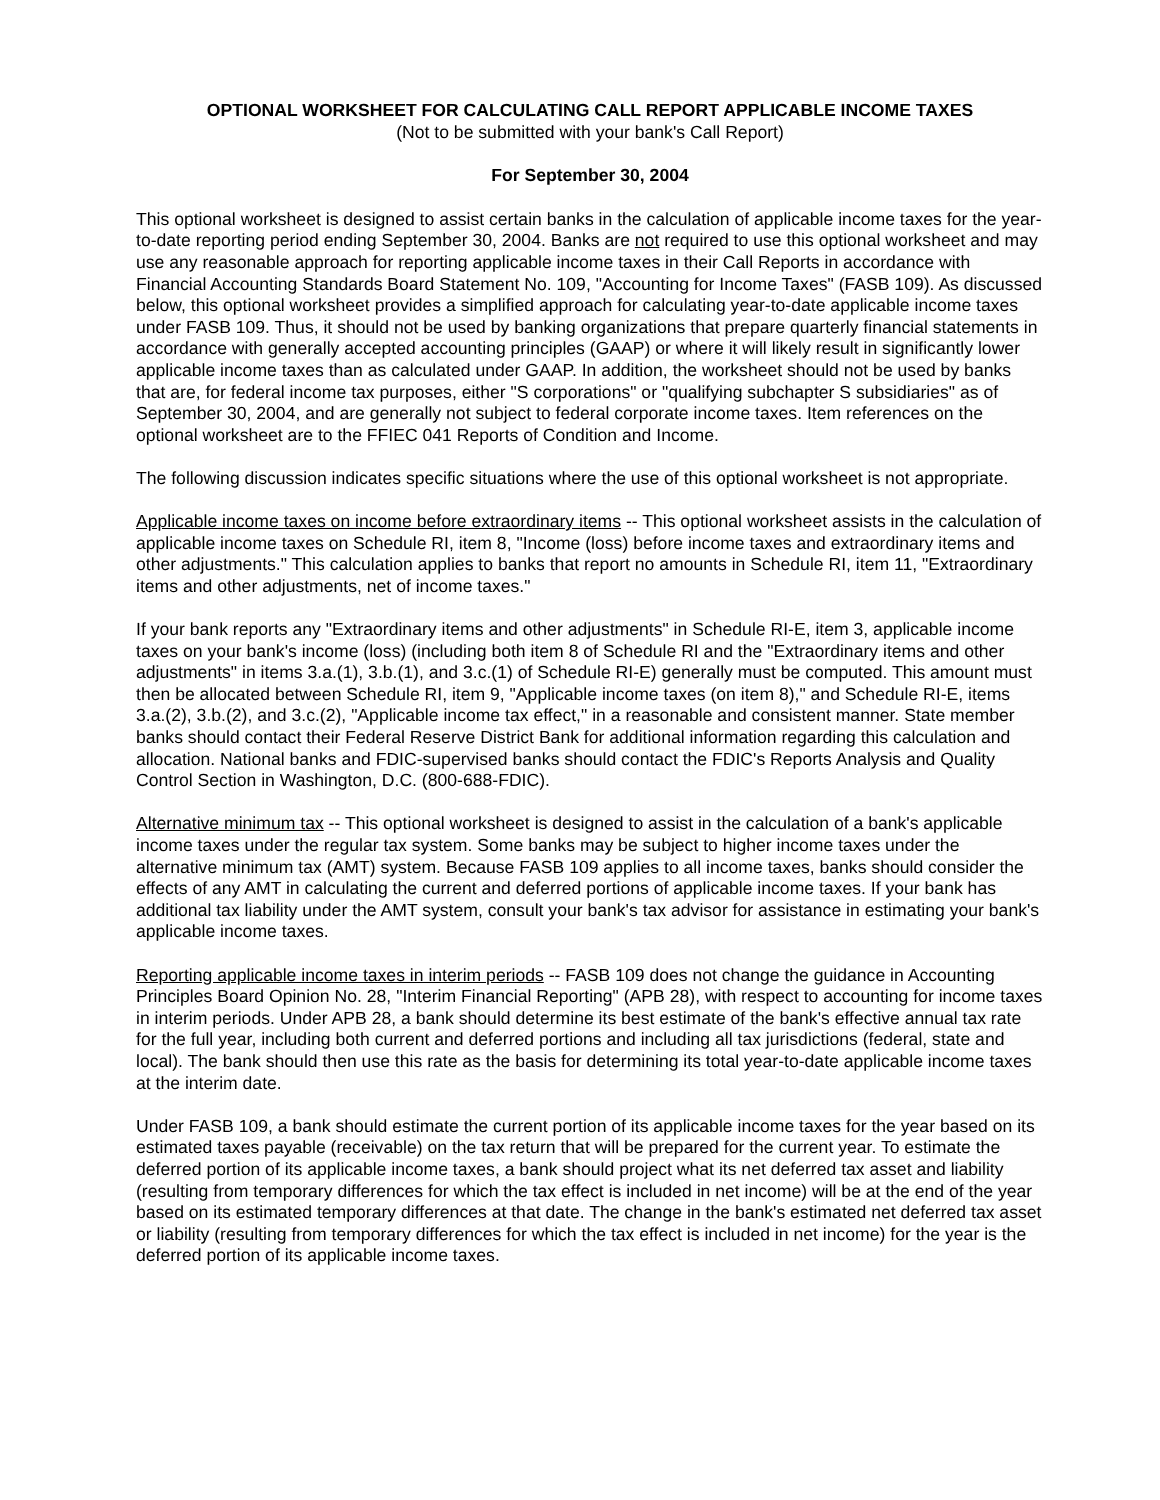OPTIONAL WORKSHEET FOR CALCULATING CALL REPORT APPLICABLE INCOME TAXES
(Not to be submitted with your bank's Call Report)
For September 30, 2004
This optional worksheet is designed to assist certain banks in the calculation of applicable income taxes for the year-to-date reporting period ending September 30, 2004. Banks are not required to use this optional worksheet and may use any reasonable approach for reporting applicable income taxes in their Call Reports in accordance with Financial Accounting Standards Board Statement No. 109, "Accounting for Income Taxes" (FASB 109). As discussed below, this optional worksheet provides a simplified approach for calculating year-to-date applicable income taxes under FASB 109. Thus, it should not be used by banking organizations that prepare quarterly financial statements in accordance with generally accepted accounting principles (GAAP) or where it will likely result in significantly lower applicable income taxes than as calculated under GAAP. In addition, the worksheet should not be used by banks that are, for federal income tax purposes, either "S corporations" or "qualifying subchapter S subsidiaries" as of September 30, 2004, and are generally not subject to federal corporate income taxes. Item references on the optional worksheet are to the FFIEC 041 Reports of Condition and Income.
The following discussion indicates specific situations where the use of this optional worksheet is not appropriate.
Applicable income taxes on income before extraordinary items -- This optional worksheet assists in the calculation of applicable income taxes on Schedule RI, item 8, "Income (loss) before income taxes and extraordinary items and other adjustments." This calculation applies to banks that report no amounts in Schedule RI, item 11, "Extraordinary items and other adjustments, net of income taxes."
If your bank reports any "Extraordinary items and other adjustments" in Schedule RI-E, item 3, applicable income taxes on your bank's income (loss) (including both item 8 of Schedule RI and the "Extraordinary items and other adjustments" in items 3.a.(1), 3.b.(1), and 3.c.(1) of Schedule RI-E) generally must be computed. This amount must then be allocated between Schedule RI, item 9, "Applicable income taxes (on item 8)," and Schedule RI-E, items 3.a.(2), 3.b.(2), and 3.c.(2), "Applicable income tax effect," in a reasonable and consistent manner. State member banks should contact their Federal Reserve District Bank for additional information regarding this calculation and allocation. National banks and FDIC-supervised banks should contact the FDIC's Reports Analysis and Quality Control Section in Washington, D.C. (800-688-FDIC).
Alternative minimum tax -- This optional worksheet is designed to assist in the calculation of a bank's applicable income taxes under the regular tax system. Some banks may be subject to higher income taxes under the alternative minimum tax (AMT) system. Because FASB 109 applies to all income taxes, banks should consider the effects of any AMT in calculating the current and deferred portions of applicable income taxes. If your bank has additional tax liability under the AMT system, consult your bank's tax advisor for assistance in estimating your bank's applicable income taxes.
Reporting applicable income taxes in interim periods -- FASB 109 does not change the guidance in Accounting Principles Board Opinion No. 28, "Interim Financial Reporting" (APB 28), with respect to accounting for income taxes in interim periods. Under APB 28, a bank should determine its best estimate of the bank's effective annual tax rate for the full year, including both current and deferred portions and including all tax jurisdictions (federal, state and local). The bank should then use this rate as the basis for determining its total year-to-date applicable income taxes at the interim date.
Under FASB 109, a bank should estimate the current portion of its applicable income taxes for the year based on its estimated taxes payable (receivable) on the tax return that will be prepared for the current year. To estimate the deferred portion of its applicable income taxes, a bank should project what its net deferred tax asset and liability (resulting from temporary differences for which the tax effect is included in net income) will be at the end of the year based on its estimated temporary differences at that date. The change in the bank's estimated net deferred tax asset or liability (resulting from temporary differences for which the tax effect is included in net income) for the year is the deferred portion of its applicable income taxes.